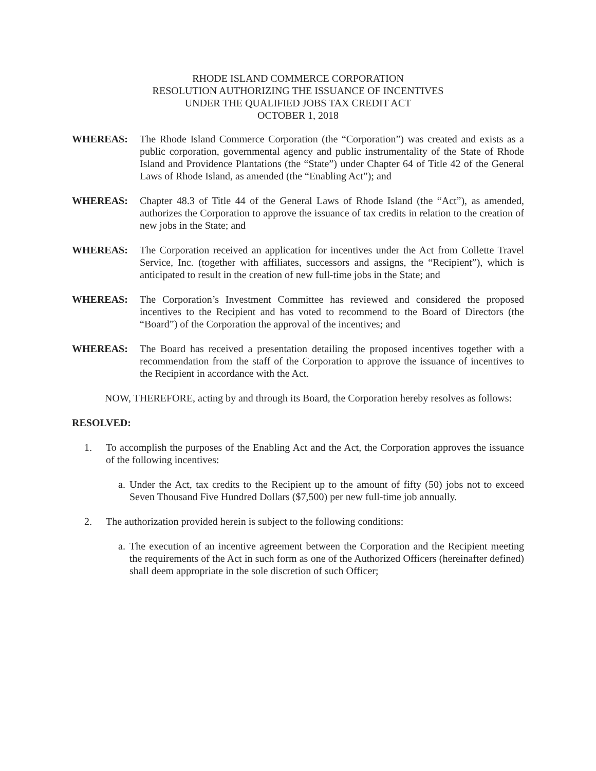RHODE ISLAND COMMERCE CORPORATION
RESOLUTION AUTHORIZING THE ISSUANCE OF INCENTIVES
UNDER THE QUALIFIED JOBS TAX CREDIT ACT
OCTOBER 1, 2018
WHEREAS: The Rhode Island Commerce Corporation (the “Corporation”) was created and exists as a public corporation, governmental agency and public instrumentality of the State of Rhode Island and Providence Plantations (the “State”) under Chapter 64 of Title 42 of the General Laws of Rhode Island, as amended (the “Enabling Act”); and
WHEREAS: Chapter 48.3 of Title 44 of the General Laws of Rhode Island (the “Act”), as amended, authorizes the Corporation to approve the issuance of tax credits in relation to the creation of new jobs in the State; and
WHEREAS: The Corporation received an application for incentives under the Act from Collette Travel Service, Inc. (together with affiliates, successors and assigns, the “Recipient”), which is anticipated to result in the creation of new full-time jobs in the State; and
WHEREAS: The Corporation’s Investment Committee has reviewed and considered the proposed incentives to the Recipient and has voted to recommend to the Board of Directors (the “Board”) of the Corporation the approval of the incentives; and
WHEREAS: The Board has received a presentation detailing the proposed incentives together with a recommendation from the staff of the Corporation to approve the issuance of incentives to the Recipient in accordance with the Act.
NOW, THEREFORE, acting by and through its Board, the Corporation hereby resolves as follows:
RESOLVED:
1. To accomplish the purposes of the Enabling Act and the Act, the Corporation approves the issuance of the following incentives:
a.
Under the Act, tax credits to the Recipient up to the amount of fifty (50) jobs not to exceed Seven Thousand Five Hundred Dollars ($7,500) per new full-time job annually.
2. The authorization provided herein is subject to the following conditions:
a.
The execution of an incentive agreement between the Corporation and the Recipient meeting the requirements of the Act in such form as one of the Authorized Officers (hereinafter defined) shall deem appropriate in the sole discretion of such Officer;